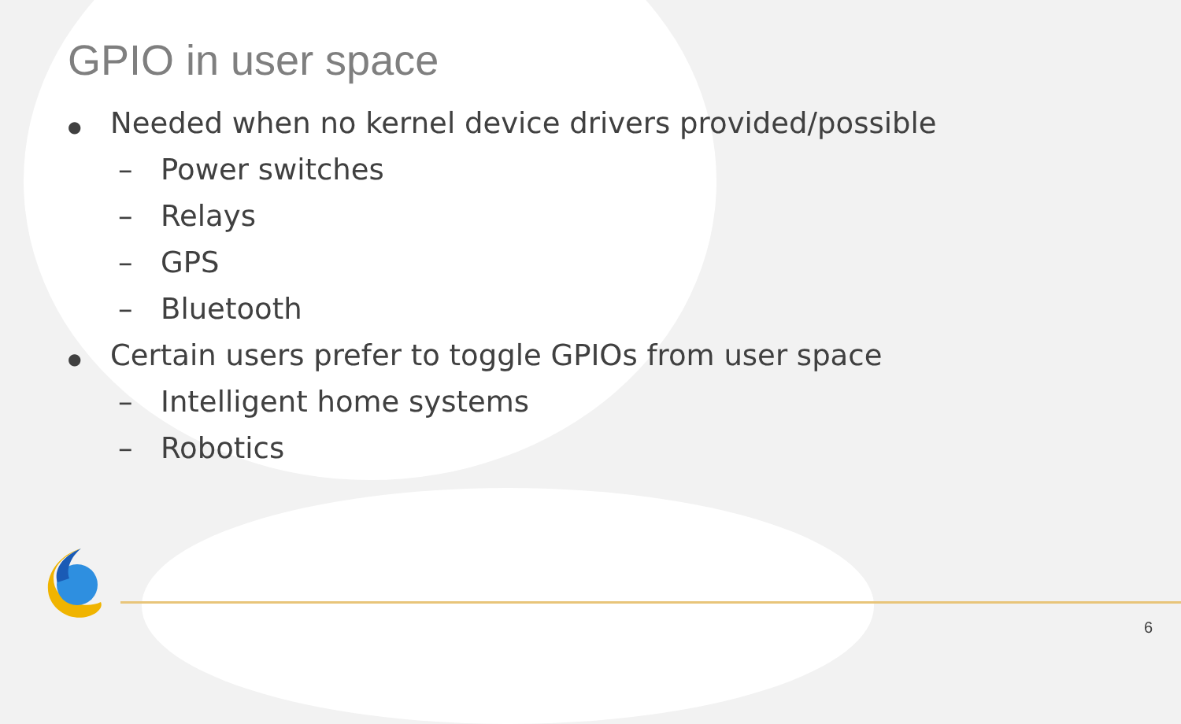GPIO in user space
● Needed when no kernel device drivers provided/possible
– Power switches
– Relays
– GPS
– Bluetooth
● Certain users prefer to toggle GPIOs from user space
– Intelligent home systems
– Robotics
6